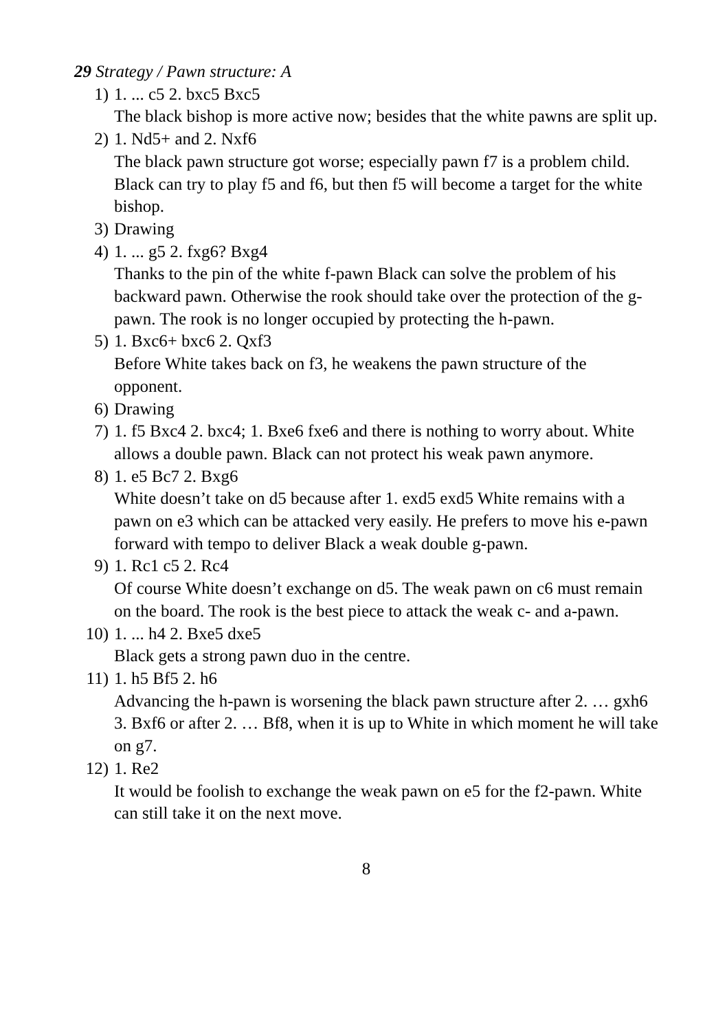29 Strategy / Pawn structure: A
1) 1. ... c5 2. bxc5 Bxc5
The black bishop is more active now; besides that the white pawns are split up.
2) 1. Nd5+ and 2. Nxf6
The black pawn structure got worse; especially pawn f7 is a problem child. Black can try to play f5 and f6, but then f5 will become a target for the white bishop.
3) Drawing
4) 1. ... g5 2. fxg6? Bxg4
Thanks to the pin of the white f-pawn Black can solve the problem of his backward pawn. Otherwise the rook should take over the protection of the g-pawn. The rook is no longer occupied by protecting the h-pawn.
5) 1. Bxc6+ bxc6 2. Qxf3
Before White takes back on f3, he weakens the pawn structure of the opponent.
6) Drawing
7) 1. f5 Bxc4 2. bxc4; 1. Bxe6 fxe6 and there is nothing to worry about. White allows a double pawn. Black can not protect his weak pawn anymore.
8) 1. e5 Bc7 2. Bxg6
White doesn’t take on d5 because after 1. exd5 exd5 White remains with a pawn on e3 which can be attacked very easily. He prefers to move his e-pawn forward with tempo to deliver Black a weak double g-pawn.
9) 1. Rc1 c5 2. Rc4
Of course White doesn’t exchange on d5. The weak pawn on c6 must remain on the board. The rook is the best piece to attack the weak c- and a-pawn.
10) 1. ... h4 2. Bxe5 dxe5
Black gets a strong pawn duo in the centre.
11) 1. h5 Bf5 2. h6
Advancing the h-pawn is worsening the black pawn structure after 2. … gxh6 3. Bxf6 or after 2. … Bf8, when it is up to White in which moment he will take on g7.
12) 1. Re2
It would be foolish to exchange the weak pawn on e5 for the f2-pawn. White can still take it on the next move.
8